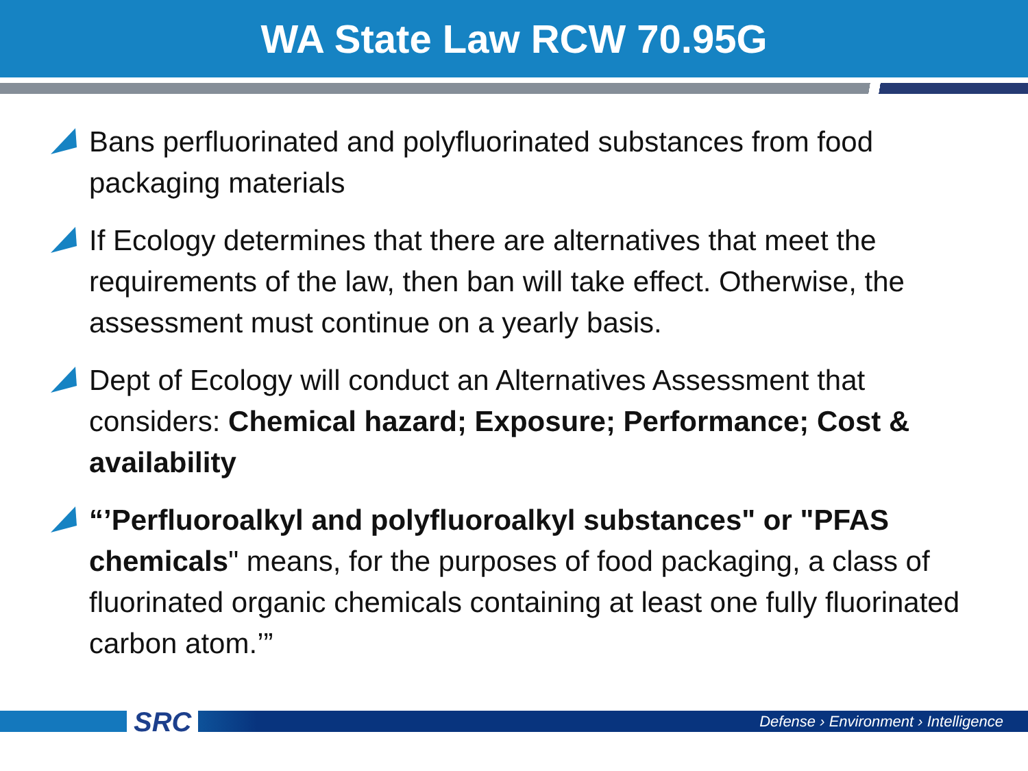WA State Law RCW 70.95G
Bans perfluorinated and polyfluorinated substances from food packaging materials
If Ecology determines that there are alternatives that meet the requirements of the law, then ban will take effect. Otherwise, the assessment must continue on a yearly basis.
Dept of Ecology will conduct an Alternatives Assessment that considers: Chemical hazard; Exposure; Performance; Cost & availability
“’Perfluoroalkyl and polyfluoroalkyl substances" or "PFAS chemicals" means, for the purposes of food packaging, a class of fluorinated organic chemicals containing at least one fully fluorinated carbon atom.’”
SRC Defense › Environment › Intelligence